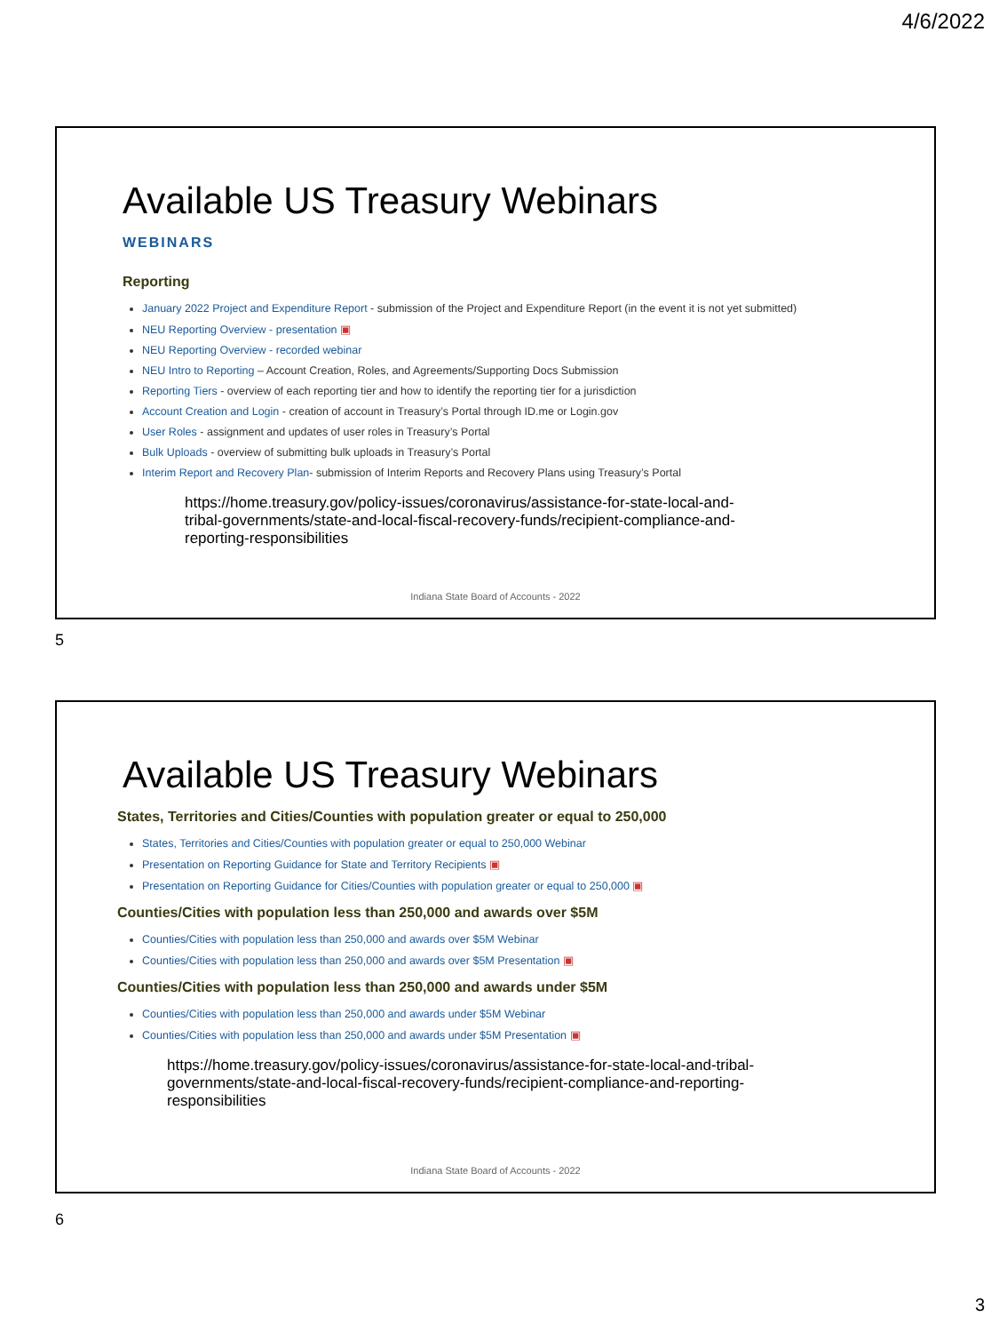4/6/2022
Available US Treasury Webinars
WEBINARS
Reporting
January 2022 Project and Expenditure Report - submission of the Project and Expenditure Report (in the event it is not yet submitted)
NEU Reporting Overview - presentation ▣
NEU Reporting Overview - recorded webinar
NEU Intro to Reporting – Account Creation, Roles, and Agreements/Supporting Docs Submission
Reporting Tiers - overview of each reporting tier and how to identify the reporting tier for a jurisdiction
Account Creation and Login - creation of account in Treasury’s Portal through ID.me or Login.gov
User Roles - assignment and updates of user roles in Treasury’s Portal
Bulk Uploads - overview of submitting bulk uploads in Treasury’s Portal
Interim Report and Recovery Plan- submission of Interim Reports and Recovery Plans using Treasury’s Portal
https://home.treasury.gov/policy-issues/coronavirus/assistance-for-state-local-and-tribal-governments/state-and-local-fiscal-recovery-funds/recipient-compliance-and-reporting-responsibilities
Indiana State Board of Accounts - 2022
5
Available US Treasury Webinars
States, Territories and Cities/Counties with population greater or equal to 250,000
States, Territories and Cities/Counties with population greater or equal to 250,000 Webinar
Presentation on Reporting Guidance for State and Territory Recipients ▣
Presentation on Reporting Guidance for Cities/Counties with population greater or equal to 250,000 ▣
Counties/Cities with population less than 250,000 and awards over $5M
Counties/Cities with population less than 250,000 and awards over $5M Webinar
Counties/Cities with population less than 250,000 and awards over $5M Presentation ▣
Counties/Cities with population less than 250,000 and awards under $5M
Counties/Cities with population less than 250,000 and awards under $5M Webinar
Counties/Cities with population less than 250,000 and awards under $5M Presentation ▣
https://home.treasury.gov/policy-issues/coronavirus/assistance-for-state-local-and-tribal-governments/state-and-local-fiscal-recovery-funds/recipient-compliance-and-reporting-responsibilities
Indiana State Board of Accounts - 2022
6
3